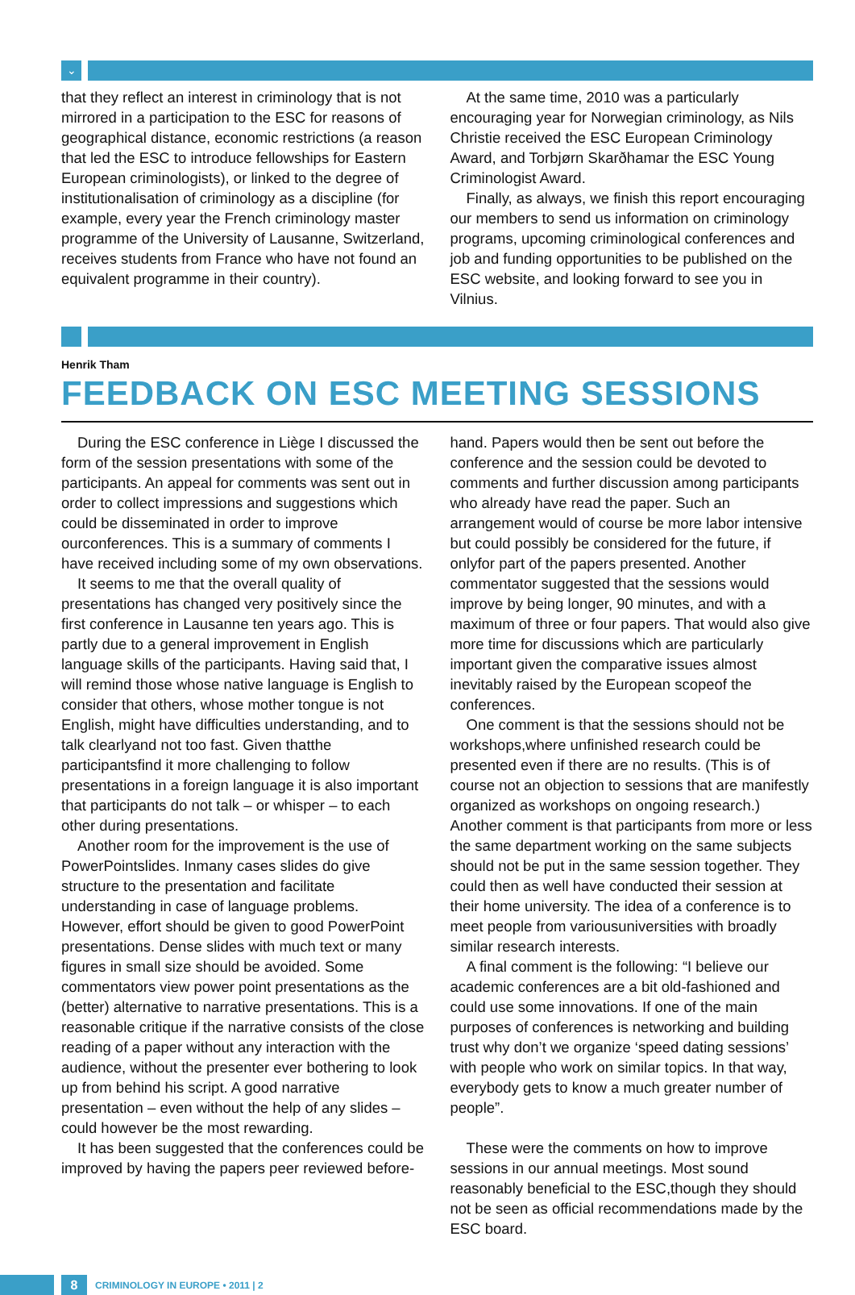⌄
that they reflect an interest in criminology that is not mirrored in a participation to the ESC for reasons of geographical distance, economic restrictions (a reason that led the ESC to introduce fellowships for Eastern European criminologists), or linked to the degree of institutionalisation of criminology as a discipline (for example, every year the French criminology master programme of the University of Lausanne, Switzerland, receives students from France who have not found an equivalent programme in their country).
At the same time, 2010 was a particularly encouraging year for Norwegian criminology, as Nils Christie received the ESC European Criminology Award, and Torbjørn Skarðhamar the ESC Young Criminologist Award.
Finally, as always, we finish this report encouraging our members to send us information on criminology programs, upcoming criminological conferences and job and funding opportunities to be published on the ESC website, and looking forward to see you in Vilnius.
Henrik Tham
FEEDBACK ON ESC MEETING SESSIONS
During the ESC conference in Liège I discussed the form of the session presentations with some of the participants. An appeal for comments was sent out in order to collect impressions and suggestions which could be disseminated in order to improve ourconferences. This is a summary of comments I have received including some of my own observations.
It seems to me that the overall quality of presentations has changed very positively since the first conference in Lausanne ten years ago. This is partly due to a general improvement in English language skills of the participants. Having said that, I will remind those whose native language is English to consider that others, whose mother tongue is not English, might have difficulties understanding, and to talk clearlyand not too fast. Given thatthe participantsfind it more challenging to follow presentations in a foreign language it is also important that participants do not talk – or whisper – to each other during presentations.
Another room for the improvement is the use of PowerPointslides. Inmany cases slides do give structure to the presentation and facilitate understanding in case of language problems. However, effort should be given to good PowerPoint presentations. Dense slides with much text or many figures in small size should be avoided. Some commentators view power point presentations as the (better) alternative to narrative presentations. This is a reasonable critique if the narrative consists of the close reading of a paper without any interaction with the audience, without the presenter ever bothering to look up from behind his script. A good narrative presentation – even without the help of any slides – could however be the most rewarding.
It has been suggested that the conferences could be improved by having the papers peer reviewed before-
hand. Papers would then be sent out before the conference and the session could be devoted to comments and further discussion among participants who already have read the paper. Such an arrangement would of course be more labor intensive but could possibly be considered for the future, if onlyfor part of the papers presented. Another commentator suggested that the sessions would improve by being longer, 90 minutes, and with a maximum of three or four papers. That would also give more time for discussions which are particularly important given the comparative issues almost inevitably raised by the European scopeof the conferences.
One comment is that the sessions should not be workshops,where unfinished research could be presented even if there are no results. (This is of course not an objection to sessions that are manifestly organized as workshops on ongoing research.) Another comment is that participants from more or less the same department working on the same subjects should not be put in the same session together. They could then as well have conducted their session at their home university. The idea of a conference is to meet people from variousuniversities with broadly similar research interests.
A final comment is the following: “I believe our academic conferences are a bit old-fashioned and could use some innovations. If one of the main purposes of conferences is networking and building trust why don’t we organize ‘speed dating sessions’ with people who work on similar topics. In that way, everybody gets to know a much greater number of people”.
These were the comments on how to improve sessions in our annual meetings. Most sound reasonably beneficial to the ESC,though they should not be seen as official recommendations made by the ESC board.
8
CRIMINOLOGY IN EUROPE • 2011 | 2